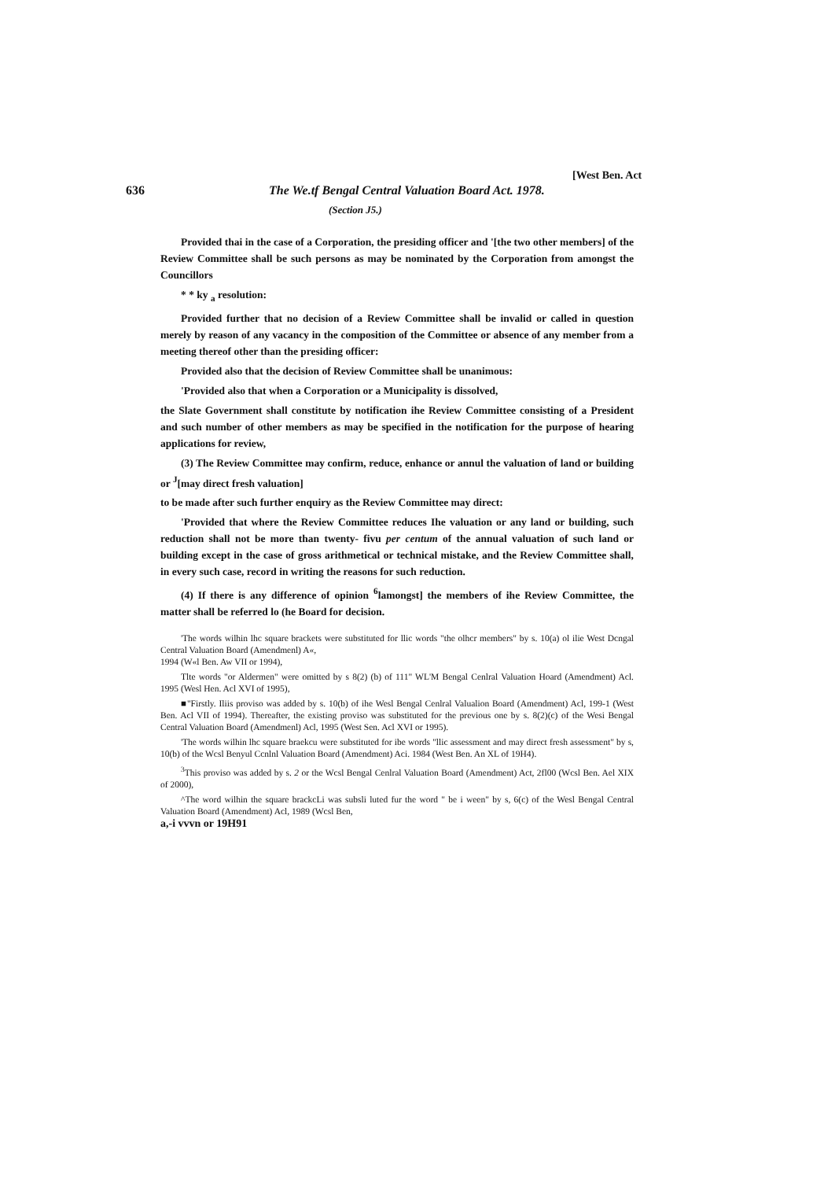[West Ben. Act
636 The We.tf Bengal Central Valuation Board Act. 1978.
(Section J5.)
Provided thai in the case of a Corporation, the presiding officer and '[the two other members] of the Review Committee shall be such persons as may be nominated by the Corporation from amongst the Councillors
* * ky <sub>a</sub> resolution:
Provided further that no decision of a Review Committee shall be invalid or called in question merely by reason of any vacancy in the composition of the Committee or absence of any member from a meeting thereof other than the presiding officer:
Provided also that the decision of Review Committee shall be unanimous:
'Provided also that when a Corporation or a Municipality is dissolved,
the Slate Government shall constitute by notification ihe Review Committee consisting of a President and such number of other members as may be specified in the notification for the purpose of hearing applications for review,
(3) The Review Committee may confirm, reduce, enhance or annul the valuation of land or building or <sup>J</sup>[may direct fresh valuation]
to be made after such further enquiry as the Review Committee may direct:
'Provided that where the Review Committee reduces Ihe valuation or any land or building, such reduction shall not be more than twenty- fivu per centum of the annual valuation of such land or building except in the case of gross arithmetical or technical mistake, and the Review Committee shall, in every such case, record in writing the reasons for such reduction.
(4) If there is any difference of opinion <sup>6</sup>lamongst] the members of ihe Review Committee, the matter shall be referred lo (he Board for decision.
'The words wilhin lhc square brackets were substituted for llic words "the olhcr members" by s. 10(a) ol ilie West Dcngal Central Valuation Board (Amendmenl) A«,
1994 (W«l Ben. Aw VII or 1994),
Tlte words "or Aldermen" were omitted by s 8(2) (b) of 111" WL'M Bengal Cenlral Valuation Hoard (Amendment) Acl. 1995 (Wesl Hen. Acl XVI of 1995),
■"Firstly. Iliis proviso was added by s. 10(b) of ihe Wesl Bengal Cenlral Valualion Board (Amendment) Acl, 199-1 (West Ben. Acl VII of 1994). Thereafter, the existing proviso was substituted for the previous one by s. 8(2)(c) of the Wesi Bengal Central Valuation Board (Amendmenl) Acl, 1995 (West Sen. Acl XVI or 1995).
'The words wilhin lhc square braekcu were substituted for ibe words "llic assessment and may direct fresh assessment" by s, 10(b) of the Wcsl Benyul Ccnlnl Valuation Board (Amendment) Aci. 1984 (West Ben. An XL of 19H4).
<sup>3</sup> This proviso was added by s. 2 or the Wcsl Bengal Cenlral Valuation Board (Amendment) Act, 2fl00 (Wcsl Ben. Ael XIX of 2000),
^The word wilhin the square brackcLi was subsli luted fur the word " be i ween" by s, 6(c) of the Wesl Bengal Central Valuation Board (Amendment) Acl, 1989 (Wcsl Ben,
a,-i vvvn or 19H91